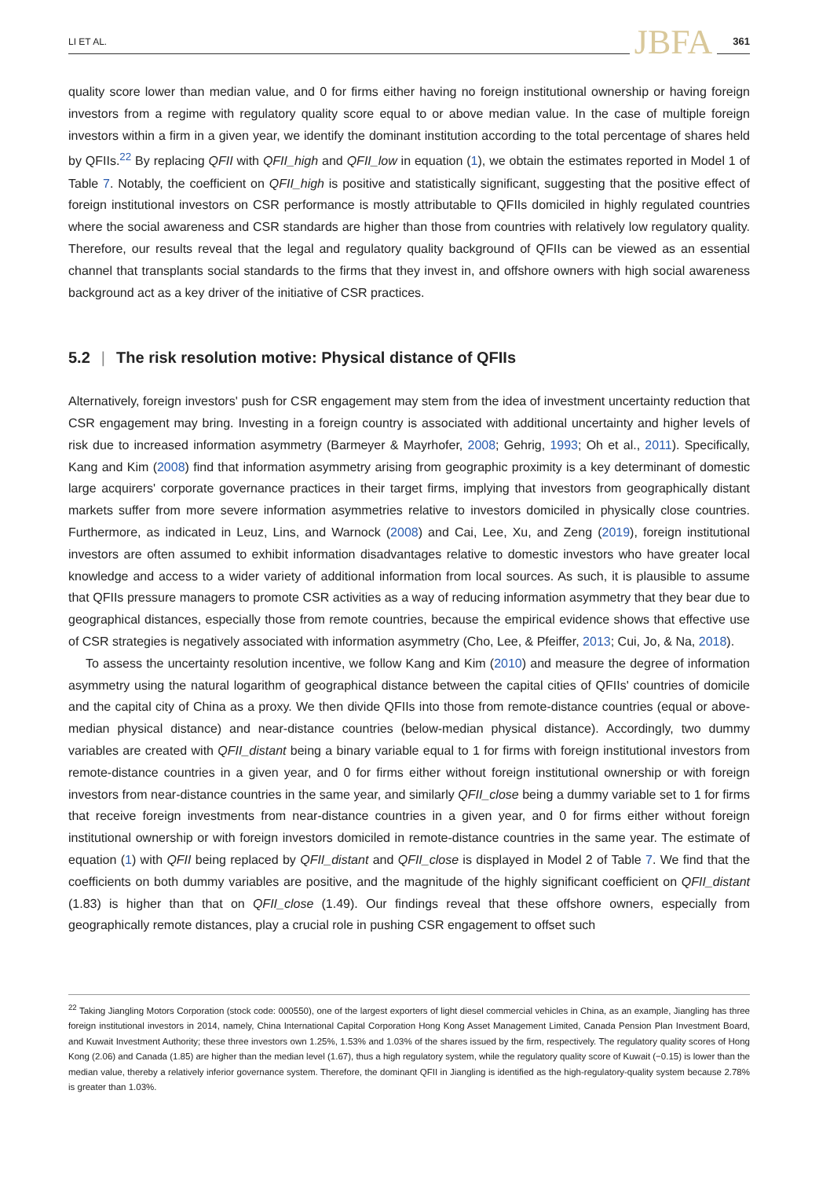LI ET AL. JBFA 361
quality score lower than median value, and 0 for firms either having no foreign institutional ownership or having foreign investors from a regime with regulatory quality score equal to or above median value. In the case of multiple foreign investors within a firm in a given year, we identify the dominant institution according to the total percentage of shares held by QFIIs.<sup>22</sup> By replacing QFII with QFII_high and QFII_low in equation (1), we obtain the estimates reported in Model 1 of Table 7. Notably, the coefficient on QFII_high is positive and statistically significant, suggesting that the positive effect of foreign institutional investors on CSR performance is mostly attributable to QFIIs domiciled in highly regulated countries where the social awareness and CSR standards are higher than those from countries with relatively low regulatory quality. Therefore, our results reveal that the legal and regulatory quality background of QFIIs can be viewed as an essential channel that transplants social standards to the firms that they invest in, and offshore owners with high social awareness background act as a key driver of the initiative of CSR practices.
5.2 | The risk resolution motive: Physical distance of QFIIs
Alternatively, foreign investors' push for CSR engagement may stem from the idea of investment uncertainty reduction that CSR engagement may bring. Investing in a foreign country is associated with additional uncertainty and higher levels of risk due to increased information asymmetry (Barmeyer & Mayrhofer, 2008; Gehrig, 1993; Oh et al., 2011). Specifically, Kang and Kim (2008) find that information asymmetry arising from geographic proximity is a key determinant of domestic large acquirers' corporate governance practices in their target firms, implying that investors from geographically distant markets suffer from more severe information asymmetries relative to investors domiciled in physically close countries. Furthermore, as indicated in Leuz, Lins, and Warnock (2008) and Cai, Lee, Xu, and Zeng (2019), foreign institutional investors are often assumed to exhibit information disadvantages relative to domestic investors who have greater local knowledge and access to a wider variety of additional information from local sources. As such, it is plausible to assume that QFIIs pressure managers to promote CSR activities as a way of reducing information asymmetry that they bear due to geographical distances, especially those from remote countries, because the empirical evidence shows that effective use of CSR strategies is negatively associated with information asymmetry (Cho, Lee, & Pfeiffer, 2013; Cui, Jo, & Na, 2018).
To assess the uncertainty resolution incentive, we follow Kang and Kim (2010) and measure the degree of information asymmetry using the natural logarithm of geographical distance between the capital cities of QFIIs' countries of domicile and the capital city of China as a proxy. We then divide QFIIs into those from remote-distance countries (equal or above-median physical distance) and near-distance countries (below-median physical distance). Accordingly, two dummy variables are created with QFII_distant being a binary variable equal to 1 for firms with foreign institutional investors from remote-distance countries in a given year, and 0 for firms either without foreign institutional ownership or with foreign investors from near-distance countries in the same year, and similarly QFII_close being a dummy variable set to 1 for firms that receive foreign investments from near-distance countries in a given year, and 0 for firms either without foreign institutional ownership or with foreign investors domiciled in remote-distance countries in the same year. The estimate of equation (1) with QFII being replaced by QFII_distant and QFII_close is displayed in Model 2 of Table 7. We find that the coefficients on both dummy variables are positive, and the magnitude of the highly significant coefficient on QFII_distant (1.83) is higher than that on QFII_close (1.49). Our findings reveal that these offshore owners, especially from geographically remote distances, play a crucial role in pushing CSR engagement to offset such
<sup>22</sup> Taking Jiangling Motors Corporation (stock code: 000550), one of the largest exporters of light diesel commercial vehicles in China, as an example, Jiangling has three foreign institutional investors in 2014, namely, China International Capital Corporation Hong Kong Asset Management Limited, Canada Pension Plan Investment Board, and Kuwait Investment Authority; these three investors own 1.25%, 1.53% and 1.03% of the shares issued by the firm, respectively. The regulatory quality scores of Hong Kong (2.06) and Canada (1.85) are higher than the median level (1.67), thus a high regulatory system, while the regulatory quality score of Kuwait (−0.15) is lower than the median value, thereby a relatively inferior governance system. Therefore, the dominant QFII in Jiangling is identified as the high-regulatory-quality system because 2.78% is greater than 1.03%.